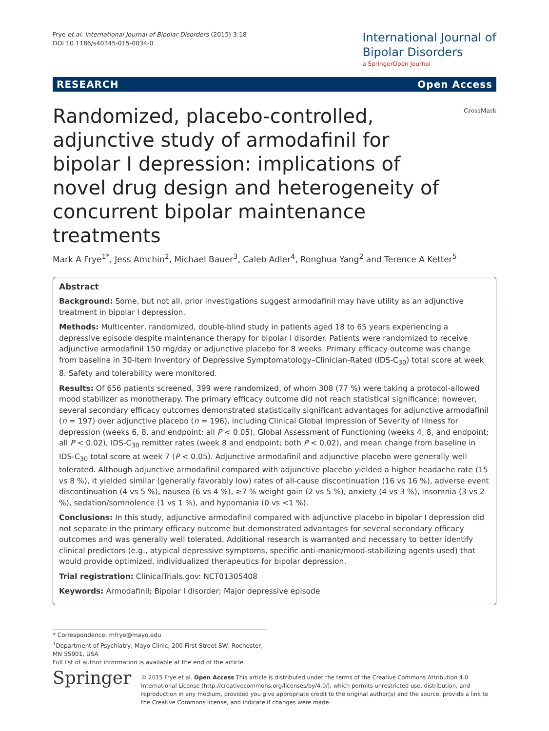Frye et al. International Journal of Bipolar Disorders (2015) 3:18
DOI 10.1186/s40345-015-0034-0
International Journal of
Bipolar Disorders
a SpringerOpen Journal
RESEARCH Open Access
CrossMark
Randomized, placebo-controlled, adjunctive study of armodafinil for bipolar I depression: implications of novel drug design and heterogeneity of concurrent bipolar maintenance treatments
Mark A Frye<sup>1*</sup>, Jess Amchin<sup>2</sup>, Michael Bauer<sup>3</sup>, Caleb Adler<sup>4</sup>, Ronghua Yang<sup>2</sup> and Terence A Ketter<sup>5</sup>
Abstract
Background: Some, but not all, prior investigations suggest armodafinil may have utility as an adjunctive treatment in bipolar I depression.
Methods: Multicenter, randomized, double-blind study in patients aged 18 to 65 years experiencing a depressive episode despite maintenance therapy for bipolar I disorder. Patients were randomized to receive adjunctive armodafinil 150 mg/day or adjunctive placebo for 8 weeks. Primary efficacy outcome was change from baseline in 30-Item Inventory of Depressive Symptomatology–Clinician-Rated (IDS-C<sub>30</sub>) total score at week 8. Safety and tolerability were monitored.
Results: Of 656 patients screened, 399 were randomized, of whom 308 (77 %) were taking a protocol-allowed mood stabilizer as monotherapy. The primary efficacy outcome did not reach statistical significance; however, several secondary efficacy outcomes demonstrated statistically significant advantages for adjunctive armodafinil (n = 197) over adjunctive placebo (n = 196), including Clinical Global Impression of Severity of Illness for depression (weeks 6, 8, and endpoint; all P < 0.05), Global Assessment of Functioning (weeks 4, 8, and endpoint; all P < 0.02), IDS-C<sub>30</sub> remitter rates (week 8 and endpoint; both P < 0.02), and mean change from baseline in IDS-C<sub>30</sub> total score at week 7 (P < 0.05). Adjunctive armodafinil and adjunctive placebo were generally well tolerated. Although adjunctive armodafinil compared with adjunctive placebo yielded a higher headache rate (15 vs 8 %), it yielded similar (generally favorably low) rates of all-cause discontinuation (16 vs 16 %), adverse event discontinuation (4 vs 5 %), nausea (6 vs 4 %), ≥7 % weight gain (2 vs 5 %), anxiety (4 vs 3 %), insomnia (3 vs 2 %), sedation/somnolence (1 vs 1 %), and hypomania (0 vs <1 %).
Conclusions: In this study, adjunctive armodafinil compared with adjunctive placebo in bipolar I depression did not separate in the primary efficacy outcome but demonstrated advantages for several secondary efficacy outcomes and was generally well tolerated. Additional research is warranted and necessary to better identify clinical predictors (e.g., atypical depressive symptoms, specific anti-manic/mood-stabilizing agents used) that would provide optimized, individualized therapeutics for bipolar depression.
Trial registration: ClinicalTrials.gov: NCT01305408
Keywords: Armodafinil; Bipolar I disorder; Major depressive episode
* Correspondence: mfrye@mayo.edu
<sup>1</sup> Department of Psychiatry, Mayo Clinic, 200 First Street SW, Rochester, MN 55901, USA
Full list of author information is available at the end of the article
Springer
© 2015 Frye et al. Open Access This article is distributed under the terms of the Creative Commons Attribution 4.0 International License (http://creativecommons.org/licenses/by/4.0/), which permits unrestricted use, distribution, and reproduction in any medium, provided you give appropriate credit to the original author(s) and the source, provide a link to the Creative Commons license, and indicate if changes were made.